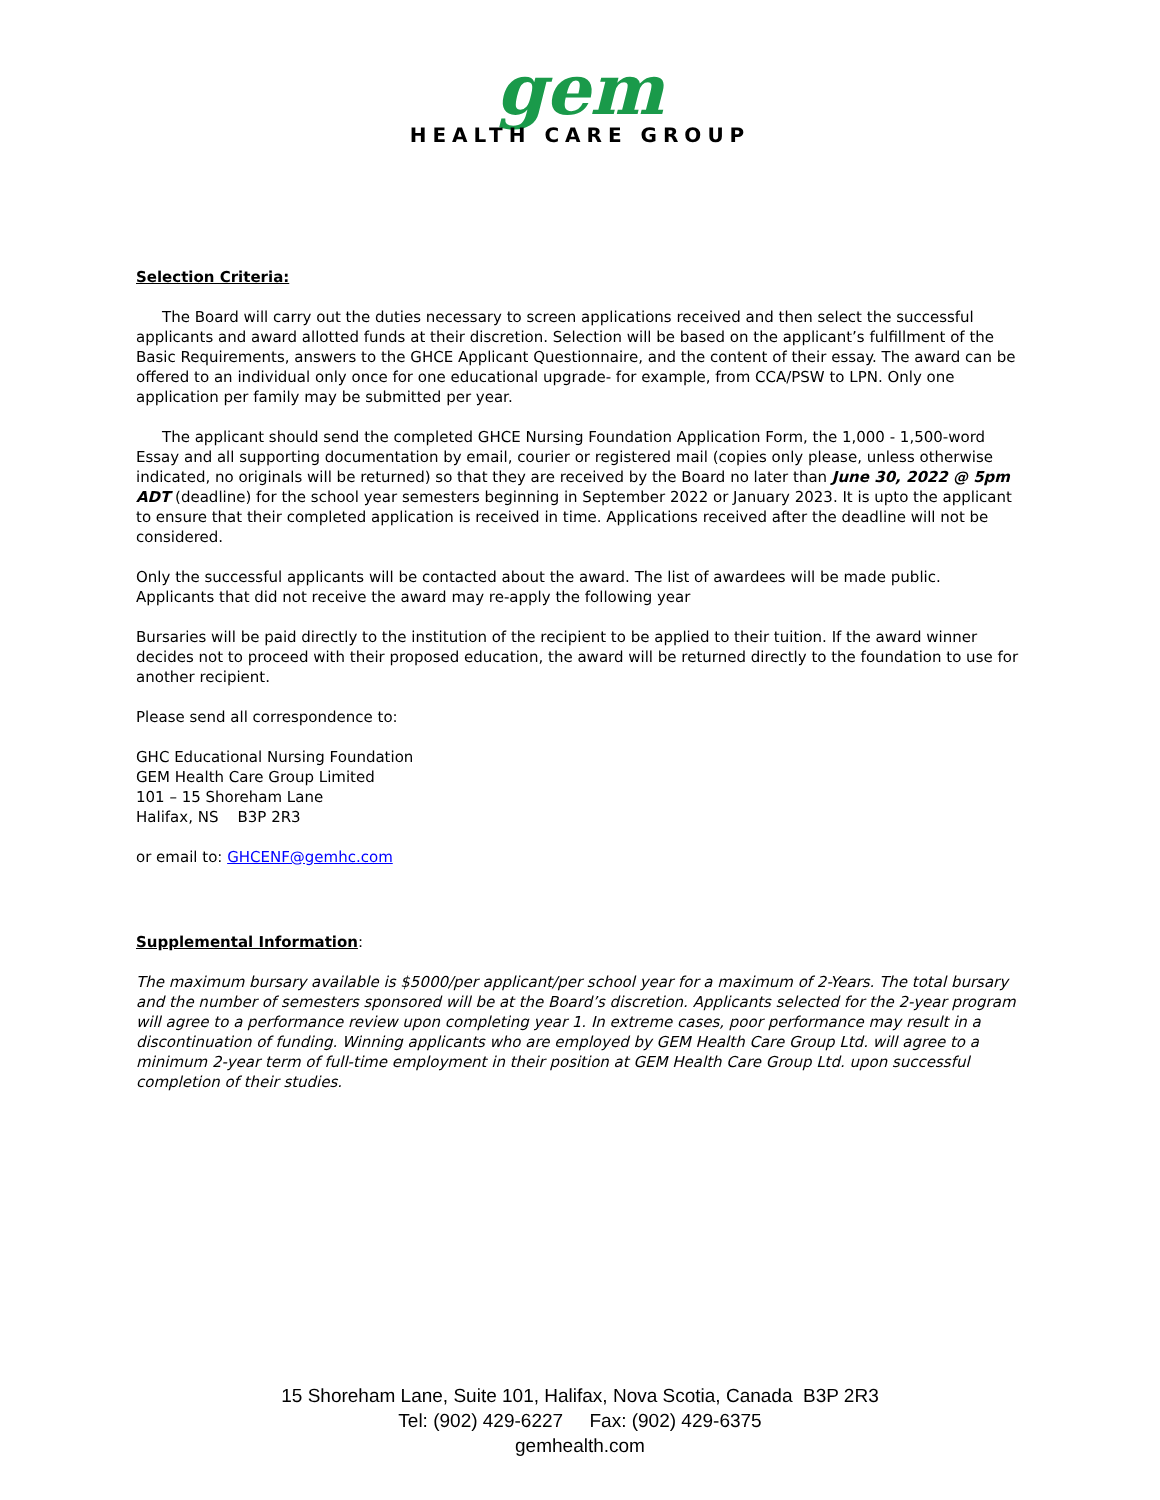gem
HEALTH CARE GROUP
Selection Criteria:
The Board will carry out the duties necessary to screen applications received and then select the successful applicants and award allotted funds at their discretion. Selection will be based on the applicant’s fulfillment of the Basic Requirements, answers to the GHCE Applicant Questionnaire, and the content of their essay. The award can be offered to an individual only once for one educational upgrade- for example, from CCA/PSW to LPN. Only one application per family may be submitted per year.
The applicant should send the completed GHCE Nursing Foundation Application Form, the 1,000 - 1,500-word Essay and all supporting documentation by email, courier or registered mail (copies only please, unless otherwise indicated, no originals will be returned) so that they are received by the Board no later than June 30, 2022 @ 5pm ADT (deadline) for the school year semesters beginning in September 2022 or January 2023. It is upto the applicant to ensure that their completed application is received in time. Applications received after the deadline will not be considered.
Only the successful applicants will be contacted about the award. The list of awardees will be made public. Applicants that did not receive the award may re-apply the following year
Bursaries will be paid directly to the institution of the recipient to be applied to their tuition. If the award winner decides not to proceed with their proposed education, the award will be returned directly to the foundation to use for another recipient.
Please send all correspondence to:
GHC Educational Nursing Foundation
GEM Health Care Group Limited
101 – 15 Shoreham Lane
Halifax, NS B3P 2R3
or email to: GHCENF@gemhc.com
Supplemental Information:
The maximum bursary available is $5000/per applicant/per school year for a maximum of 2-Years. The total bursary and the number of semesters sponsored will be at the Board’s discretion. Applicants selected for the 2-year program will agree to a performance review upon completing year 1. In extreme cases, poor performance may result in a discontinuation of funding. Winning applicants who are employed by GEM Health Care Group Ltd. will agree to a minimum 2-year term of full-time employment in their position at GEM Health Care Group Ltd. upon successful completion of their studies.
15 Shoreham Lane, Suite 101, Halifax, Nova Scotia, Canada B3P 2R3
Tel: (902) 429-6227 Fax: (902) 429-6375
gemhealth.com